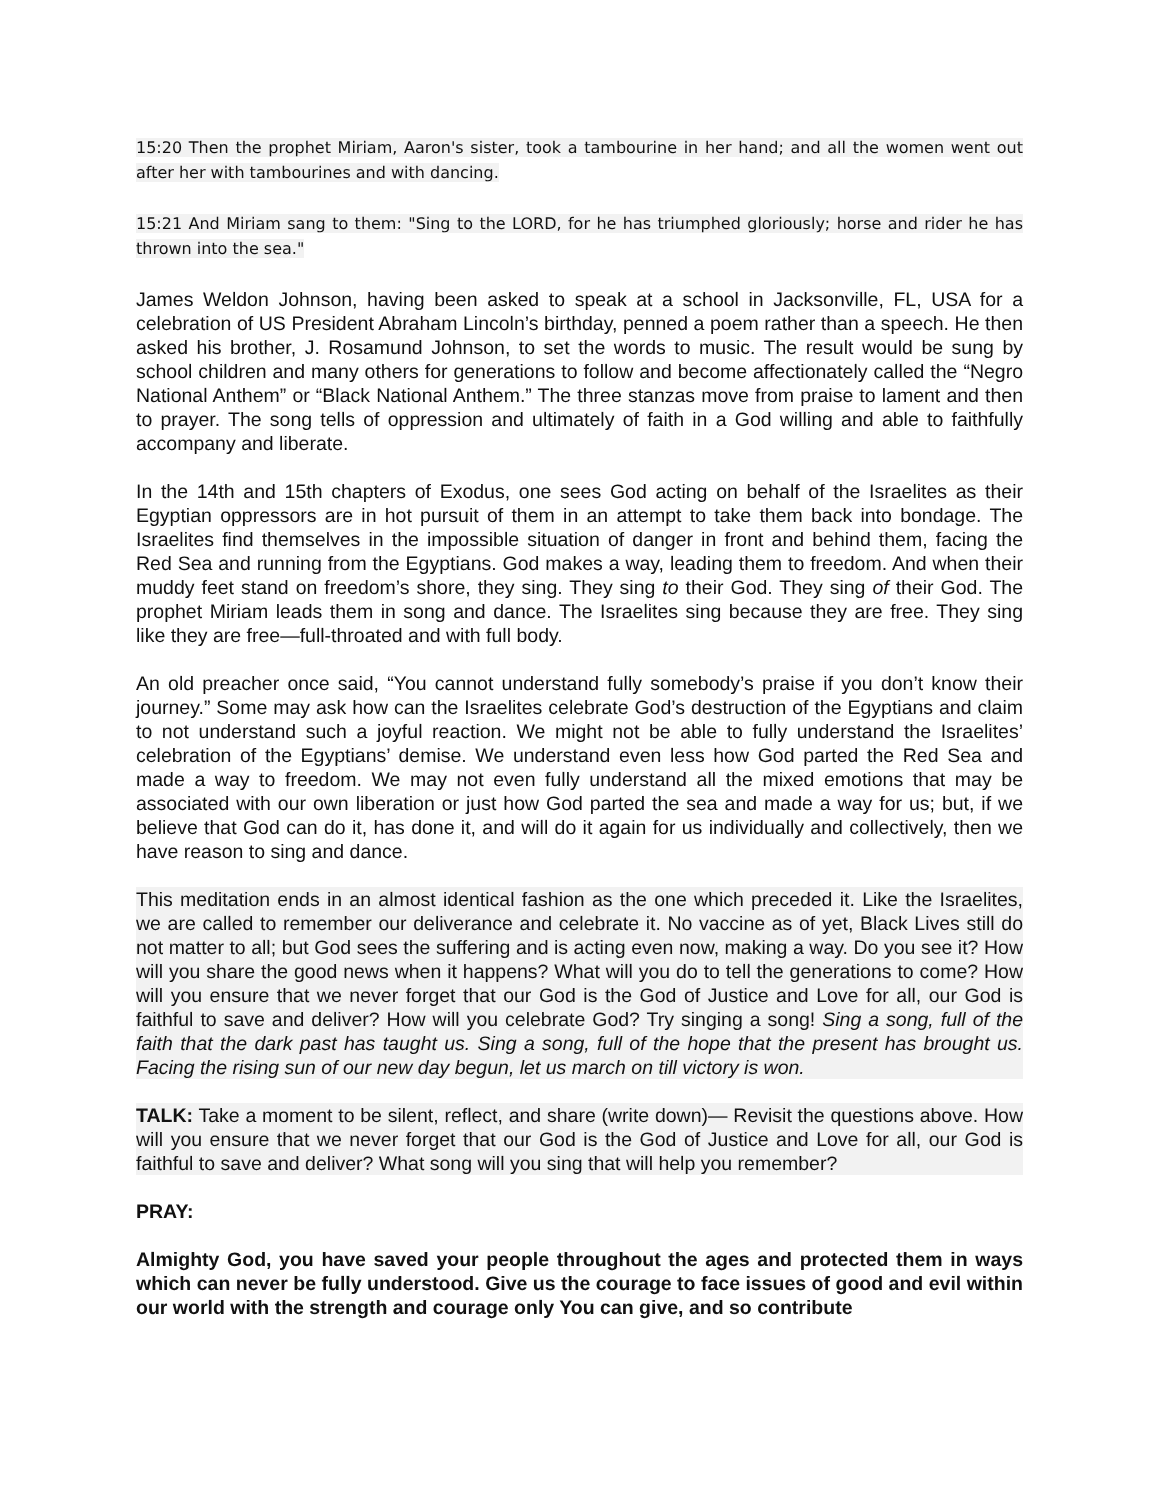15:20 Then the prophet Miriam, Aaron's sister, took a tambourine in her hand; and all the women went out after her with tambourines and with dancing.
15:21 And Miriam sang to them: "Sing to the LORD, for he has triumphed gloriously; horse and rider he has thrown into the sea."
James Weldon Johnson, having been asked to speak at a school in Jacksonville, FL, USA for a celebration of US President Abraham Lincoln’s birthday, penned a poem rather than a speech. He then asked his brother, J. Rosamund Johnson, to set the words to music. The result would be sung by school children and many others for generations to follow and become affectionately called the “Negro National Anthem” or “Black National Anthem.” The three stanzas move from praise to lament and then to prayer. The song tells of oppression and ultimately of faith in a God willing and able to faithfully accompany and liberate.
In the 14th and 15th chapters of Exodus, one sees God acting on behalf of the Israelites as their Egyptian oppressors are in hot pursuit of them in an attempt to take them back into bondage. The Israelites find themselves in the impossible situation of danger in front and behind them, facing the Red Sea and running from the Egyptians. God makes a way, leading them to freedom. And when their muddy feet stand on freedom’s shore, they sing. They sing to their God. They sing of their God. The prophet Miriam leads them in song and dance. The Israelites sing because they are free. They sing like they are free—full-throated and with full body.
An old preacher once said, “You cannot understand fully somebody’s praise if you don’t know their journey.” Some may ask how can the Israelites celebrate God’s destruction of the Egyptians and claim to not understand such a joyful reaction. We might not be able to fully understand the Israelites’ celebration of the Egyptians’ demise. We understand even less how God parted the Red Sea and made a way to freedom. We may not even fully understand all the mixed emotions that may be associated with our own liberation or just how God parted the sea and made a way for us; but, if we believe that God can do it, has done it, and will do it again for us individually and collectively, then we have reason to sing and dance.
This meditation ends in an almost identical fashion as the one which preceded it. Like the Israelites, we are called to remember our deliverance and celebrate it. No vaccine as of yet, Black Lives still do not matter to all; but God sees the suffering and is acting even now, making a way. Do you see it? How will you share the good news when it happens? What will you do to tell the generations to come? How will you ensure that we never forget that our God is the God of Justice and Love for all, our God is faithful to save and deliver? How will you celebrate God? Try singing a song! Sing a song, full of the faith that the dark past has taught us. Sing a song, full of the hope that the present has brought us. Facing the rising sun of our new day begun, let us march on till victory is won.
TALK: Take a moment to be silent, reflect, and share (write down)— Revisit the questions above. How will you ensure that we never forget that our God is the God of Justice and Love for all, our God is faithful to save and deliver? What song will you sing that will help you remember?
PRAY:
Almighty God, you have saved your people throughout the ages and protected them in ways which can never be fully understood. Give us the courage to face issues of good and evil within our world with the strength and courage only You can give, and so contribute